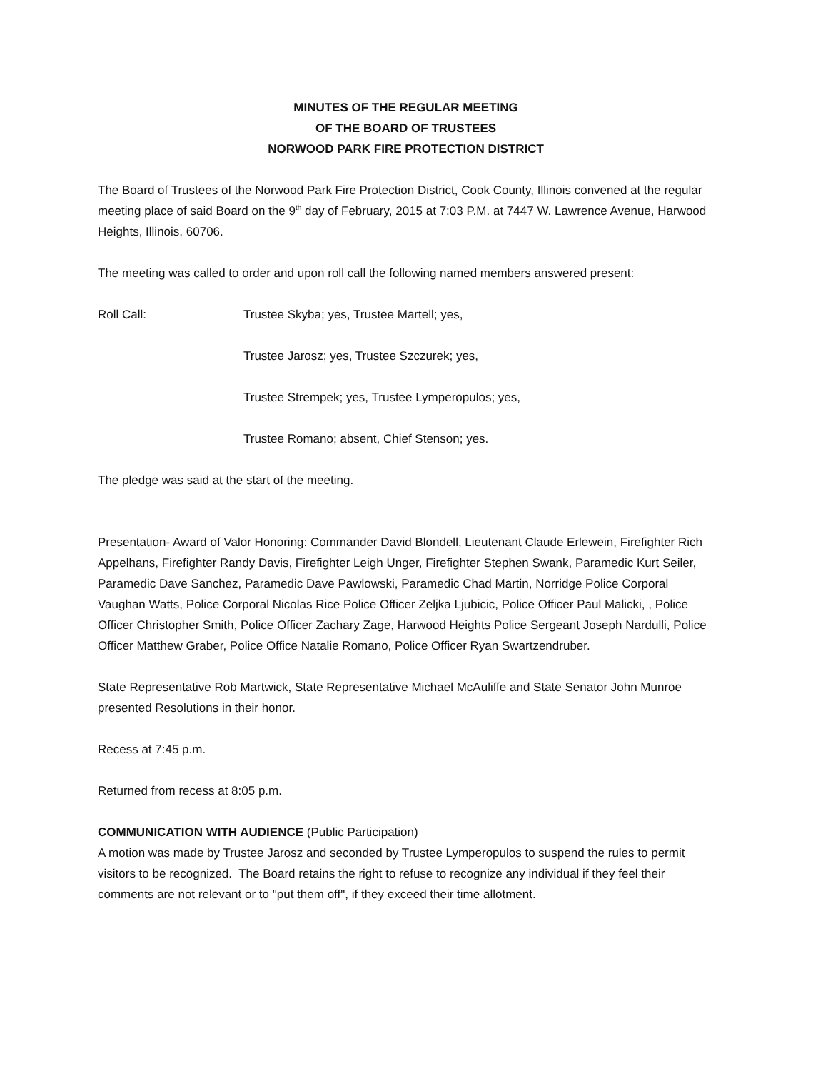MINUTES OF THE REGULAR MEETING
OF THE BOARD OF TRUSTEES
NORWOOD PARK FIRE PROTECTION DISTRICT
The Board of Trustees of the Norwood Park Fire Protection District, Cook County, Illinois convened at the regular meeting place of said Board on the 9<sup>th</sup> day of February, 2015 at 7:03 P.M. at 7447 W. Lawrence Avenue, Harwood Heights, Illinois, 60706.
The meeting was called to order and upon roll call the following named members answered present:
Roll Call: Trustee Skyba; yes, Trustee Martell; yes,
Trustee Jarosz; yes, Trustee Szczurek; yes,
Trustee Strempek; yes, Trustee Lymperopulos; yes,
Trustee Romano; absent, Chief Stenson; yes.
The pledge was said at the start of the meeting.
Presentation- Award of Valor Honoring: Commander David Blondell, Lieutenant Claude Erlewein, Firefighter Rich Appelhans, Firefighter Randy Davis, Firefighter Leigh Unger, Firefighter Stephen Swank, Paramedic Kurt Seiler, Paramedic Dave Sanchez, Paramedic Dave Pawlowski, Paramedic Chad Martin, Norridge Police Corporal Vaughan Watts, Police Corporal Nicolas Rice Police Officer Zeljka Ljubicic, Police Officer Paul Malicki, , Police Officer Christopher Smith, Police Officer Zachary Zage, Harwood Heights Police Sergeant Joseph Nardulli, Police Officer Matthew Graber, Police Office Natalie Romano, Police Officer Ryan Swartzendruber.
State Representative Rob Martwick, State Representative Michael McAuliffe and State Senator John Munroe presented Resolutions in their honor.
Recess at 7:45 p.m.
Returned from recess at 8:05 p.m.
COMMUNICATION WITH AUDIENCE (Public Participation)
A motion was made by Trustee Jarosz and seconded by Trustee Lymperopulos to suspend the rules to permit visitors to be recognized. The Board retains the right to refuse to recognize any individual if they feel their comments are not relevant or to "put them off", if they exceed their time allotment.